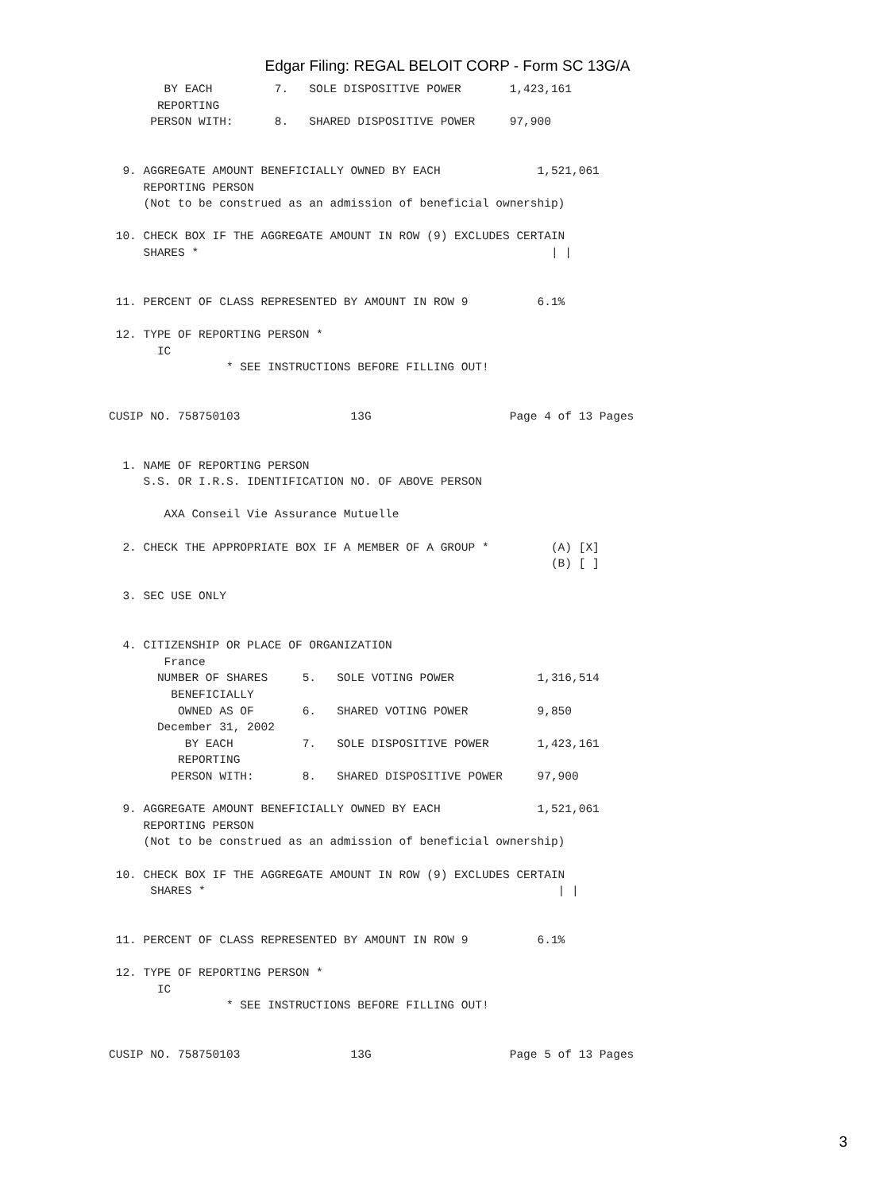Edgar Filing: REGAL BELOIT CORP - Form SC 13G/A
        BY EACH         7.   SOLE DISPOSITIVE POWER       1,423,161
       REPORTING
      PERSON WITH:      8.   SHARED DISPOSITIVE POWER     97,900


  9. AGGREGATE AMOUNT BENEFICIALLY OWNED BY EACH              1,521,061
     REPORTING PERSON
     (Not to be construed as an admission of beneficial ownership)

 10. CHECK BOX IF THE AGGREGATE AMOUNT IN ROW (9) EXCLUDES CERTAIN
     SHARES *                                                   | |


 11. PERCENT OF CLASS REPRESENTED BY AMOUNT IN ROW 9          6.1%

 12. TYPE OF REPORTING PERSON *
       IC
                 * SEE INSTRUCTIONS BEFORE FILLING OUT!


CUSIP NO. 758750103                13G                    Page 4 of 13 Pages


  1. NAME OF REPORTING PERSON
     S.S. OR I.R.S. IDENTIFICATION NO. OF ABOVE PERSON

        AXA Conseil Vie Assurance Mutuelle

  2. CHECK THE APPROPRIATE BOX IF A MEMBER OF A GROUP *         (A) [X]
                                                                (B) [ ]

  3. SEC USE ONLY


  4. CITIZENSHIP OR PLACE OF ORGANIZATION
        France
       NUMBER OF SHARES     5.   SOLE VOTING POWER            1,316,514
         BENEFICIALLY
          OWNED AS OF       6.   SHARED VOTING POWER          9,850
       December 31, 2002
           BY EACH          7.   SOLE DISPOSITIVE POWER       1,423,161
          REPORTING
         PERSON WITH:       8.   SHARED DISPOSITIVE POWER     97,900

  9. AGGREGATE AMOUNT BENEFICIALLY OWNED BY EACH              1,521,061
     REPORTING PERSON
     (Not to be construed as an admission of beneficial ownership)

 10. CHECK BOX IF THE AGGREGATE AMOUNT IN ROW (9) EXCLUDES CERTAIN
      SHARES *                                                   | |


 11. PERCENT OF CLASS REPRESENTED BY AMOUNT IN ROW 9          6.1%

 12. TYPE OF REPORTING PERSON *
       IC
                 * SEE INSTRUCTIONS BEFORE FILLING OUT!


CUSIP NO. 758750103                13G                    Page 5 of 13 Pages
3